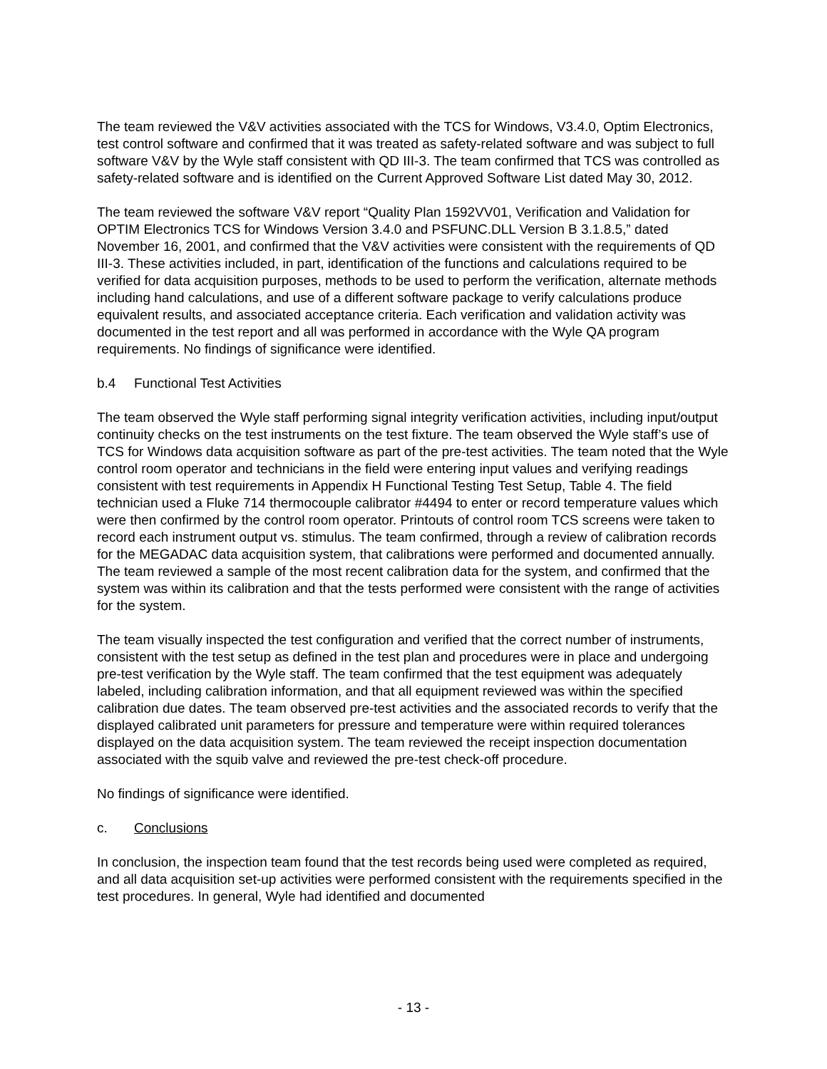The team reviewed the V&V activities associated with the TCS for Windows, V3.4.0, Optim Electronics, test control software and confirmed that it was treated as safety-related software and was subject to full software V&V by the Wyle staff consistent with QD III-3. The team confirmed that TCS was controlled as safety-related software and is identified on the Current Approved Software List dated May 30, 2012.
The team reviewed the software V&V report “Quality Plan 1592VV01, Verification and Validation for OPTIM Electronics TCS for Windows Version 3.4.0 and PSFUNC.DLL Version B 3.1.8.5,” dated November 16, 2001, and confirmed that the V&V activities were consistent with the requirements of QD III-3. These activities included, in part, identification of the functions and calculations required to be verified for data acquisition purposes, methods to be used to perform the verification, alternate methods including hand calculations, and use of a different software package to verify calculations produce equivalent results, and associated acceptance criteria. Each verification and validation activity was documented in the test report and all was performed in accordance with the Wyle QA program requirements. No findings of significance were identified.
b.4 Functional Test Activities
The team observed the Wyle staff performing signal integrity verification activities, including input/output continuity checks on the test instruments on the test fixture. The team observed the Wyle staff’s use of TCS for Windows data acquisition software as part of the pre-test activities. The team noted that the Wyle control room operator and technicians in the field were entering input values and verifying readings consistent with test requirements in Appendix H Functional Testing Test Setup, Table 4. The field technician used a Fluke 714 thermocouple calibrator #4494 to enter or record temperature values which were then confirmed by the control room operator. Printouts of control room TCS screens were taken to record each instrument output vs. stimulus. The team confirmed, through a review of calibration records for the MEGADAC data acquisition system, that calibrations were performed and documented annually. The team reviewed a sample of the most recent calibration data for the system, and confirmed that the system was within its calibration and that the tests performed were consistent with the range of activities for the system.
The team visually inspected the test configuration and verified that the correct number of instruments, consistent with the test setup as defined in the test plan and procedures were in place and undergoing pre-test verification by the Wyle staff. The team confirmed that the test equipment was adequately labeled, including calibration information, and that all equipment reviewed was within the specified calibration due dates. The team observed pre-test activities and the associated records to verify that the displayed calibrated unit parameters for pressure and temperature were within required tolerances displayed on the data acquisition system. The team reviewed the receipt inspection documentation associated with the squib valve and reviewed the pre-test check-off procedure.
No findings of significance were identified.
c. Conclusions
In conclusion, the inspection team found that the test records being used were completed as required, and all data acquisition set-up activities were performed consistent with the requirements specified in the test procedures. In general, Wyle had identified and documented
- 13 -